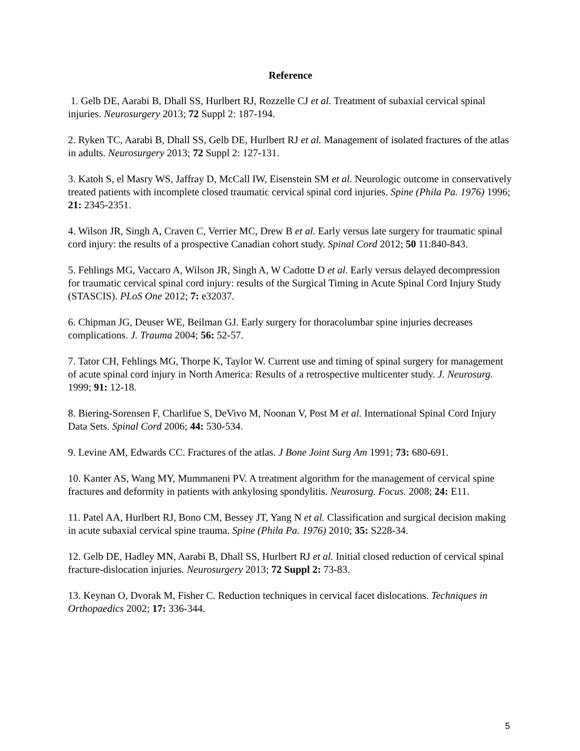Reference
1. Gelb DE, Aarabi B, Dhall SS, Hurlbert RJ, Rozzelle CJ et al. Treatment of subaxial cervical spinal injuries. Neurosurgery 2013; 72 Suppl 2: 187-194.
2. Ryken TC, Aarabi B, Dhall SS, Gelb DE, Hurlbert RJ et al. Management of isolated fractures of the atlas in adults. Neurosurgery 2013; 72 Suppl 2: 127-131.
3. Katoh S, el Masry WS, Jaffray D, McCall IW, Eisenstein SM et al. Neurologic outcome in conservatively treated patients with incomplete closed traumatic cervical spinal cord injuries. Spine (Phila Pa. 1976) 1996; 21: 2345-2351.
4. Wilson JR, Singh A, Craven C, Verrier MC, Drew B et al. Early versus late surgery for traumatic spinal cord injury: the results of a prospective Canadian cohort study. Spinal Cord 2012; 50 11:840-843.
5. Fehlings MG, Vaccaro A, Wilson JR, Singh A, W Cadotte D et al. Early versus delayed decompression for traumatic cervical spinal cord injury: results of the Surgical Timing in Acute Spinal Cord Injury Study (STASCIS). PLoS One 2012; 7: e32037.
6. Chipman JG, Deuser WE, Beilman GJ. Early surgery for thoracolumbar spine injuries decreases complications. J. Trauma 2004; 56: 52-57.
7. Tator CH, Fehlings MG, Thorpe K, Taylor W. Current use and timing of spinal surgery for management of acute spinal cord injury in North America: Results of a retrospective multicenter study. J. Neurosurg. 1999; 91: 12-18.
8. Biering-Sorensen F, Charlifue S, DeVivo M, Noonan V, Post M et al. International Spinal Cord Injury Data Sets. Spinal Cord 2006; 44: 530-534.
9. Levine AM, Edwards CC. Fractures of the atlas. J Bone Joint Surg Am 1991; 73: 680-691.
10. Kanter AS, Wang MY, Mummaneni PV. A treatment algorithm for the management of cervical spine fractures and deformity in patients with ankylosing spondylitis. Neurosurg. Focus. 2008; 24: E11.
11. Patel AA, Hurlbert RJ, Bono CM, Bessey JT, Yang N et al. Classification and surgical decision making in acute subaxial cervical spine trauma. Spine (Phila Pa. 1976) 2010; 35: S228-34.
12. Gelb DE, Hadley MN, Aarabi B, Dhall SS, Hurlbert RJ et al. Initial closed reduction of cervical spinal fracture-dislocation injuries. Neurosurgery 2013; 72 Suppl 2: 73-83.
13. Keynan O, Dvorak M, Fisher C. Reduction techniques in cervical facet dislocations. Techniques in Orthopaedics 2002; 17: 336-344.
5